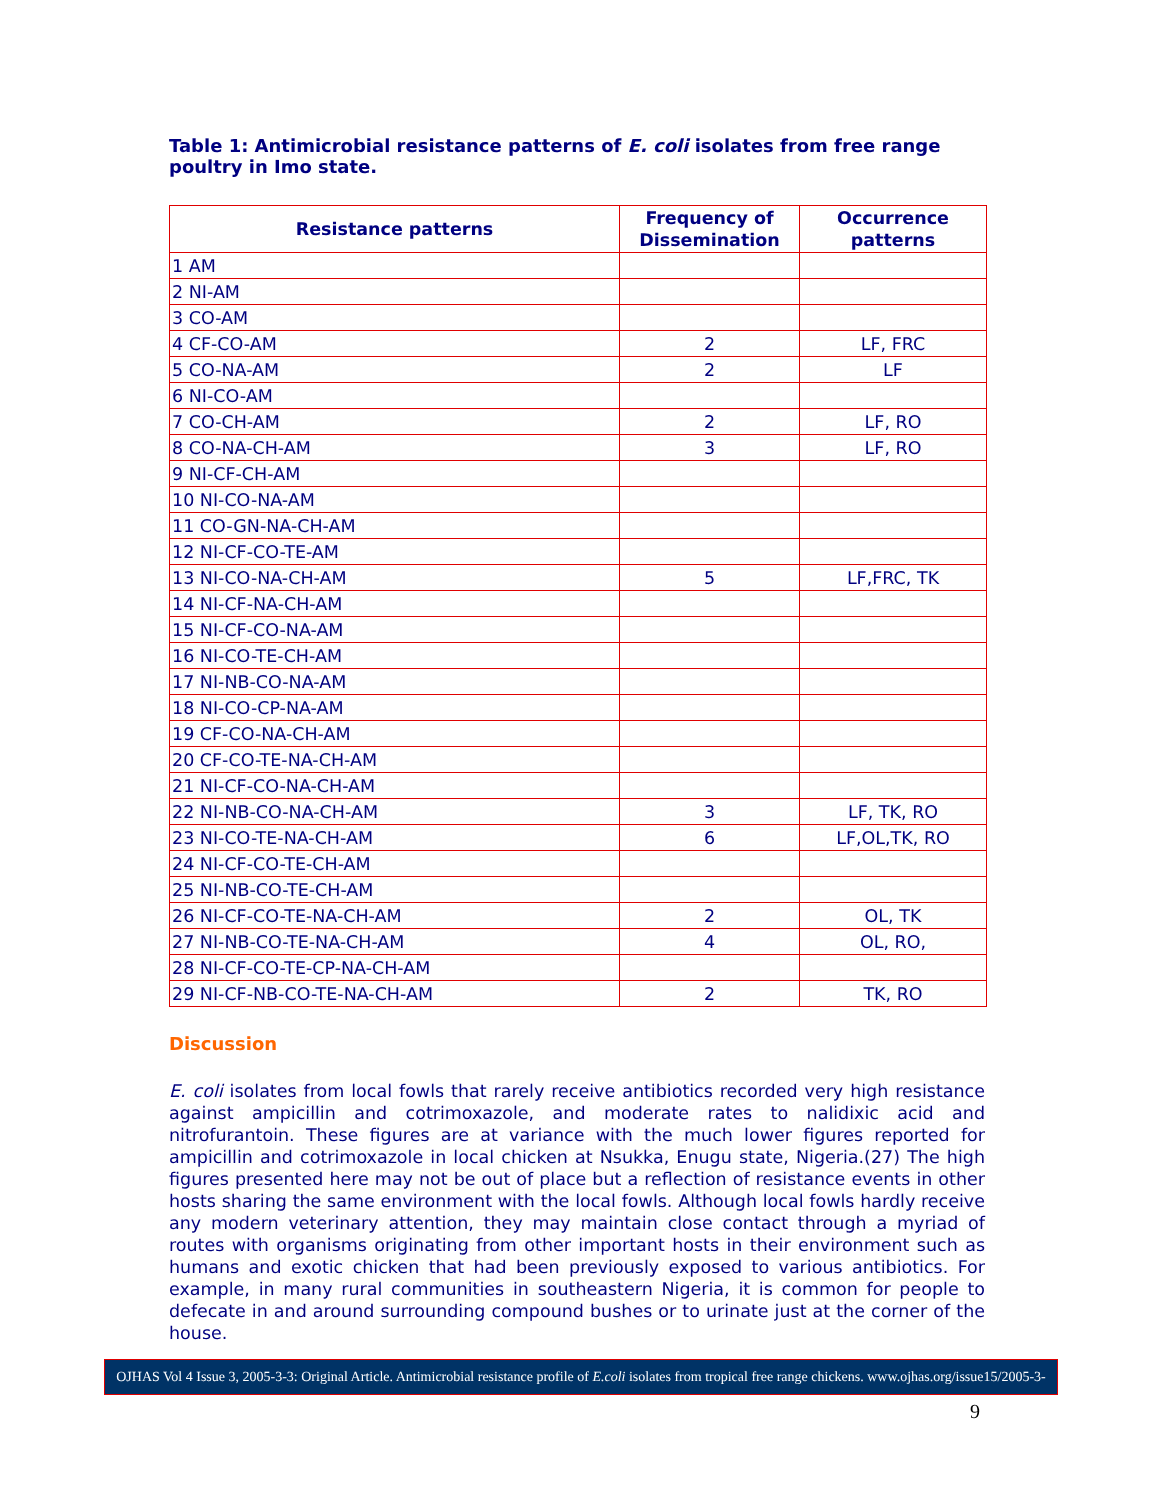Table 1: Antimicrobial resistance patterns of E. coli isolates from free range poultry in Imo state.
| Resistance patterns | Frequency of Dissemination | Occurrence patterns |
| --- | --- | --- |
| 1 AM | | |
| 2 NI-AM | | |
| 3 CO-AM | | |
| 4 CF-CO-AM | 2 | LF, FRC |
| 5 CO-NA-AM | 2 | LF |
| 6 NI-CO-AM | | |
| 7 CO-CH-AM | 2 | LF, RO |
| 8 CO-NA-CH-AM | 3 | LF, RO |
| 9 NI-CF-CH-AM | | |
| 10 NI-CO-NA-AM | | |
| 11 CO-GN-NA-CH-AM | | |
| 12 NI-CF-CO-TE-AM | | |
| 13 NI-CO-NA-CH-AM | 5 | LF,FRC, TK |
| 14 NI-CF-NA-CH-AM | | |
| 15 NI-CF-CO-NA-AM | | |
| 16 NI-CO-TE-CH-AM | | |
| 17 NI-NB-CO-NA-AM | | |
| 18 NI-CO-CP-NA-AM | | |
| 19 CF-CO-NA-CH-AM | | |
| 20 CF-CO-TE-NA-CH-AM | | |
| 21 NI-CF-CO-NA-CH-AM | | |
| 22 NI-NB-CO-NA-CH-AM | 3 | LF, TK, RO |
| 23 NI-CO-TE-NA-CH-AM | 6 | LF,OL,TK, RO |
| 24 NI-CF-CO-TE-CH-AM | | |
| 25 NI-NB-CO-TE-CH-AM | | |
| 26 NI-CF-CO-TE-NA-CH-AM | 2 | OL, TK |
| 27 NI-NB-CO-TE-NA-CH-AM | 4 | OL, RO, |
| 28 NI-CF-CO-TE-CP-NA-CH-AM | | |
| 29 NI-CF-NB-CO-TE-NA-CH-AM | 2 | TK, RO |
Discussion
E. coli isolates from local fowls that rarely receive antibiotics recorded very high resistance against ampicillin and cotrimoxazole, and moderate rates to nalidixic acid and nitrofurantoin. These figures are at variance with the much lower figures reported for ampicillin and cotrimoxazole in local chicken at Nsukka, Enugu state, Nigeria.(27) The high figures presented here may not be out of place but a reflection of resistance events in other hosts sharing the same environment with the local fowls. Although local fowls hardly receive any modern veterinary attention, they may maintain close contact through a myriad of routes with organisms originating from other important hosts in their environment such as humans and exotic chicken that had been previously exposed to various antibiotics. For example, in many rural communities in southeastern Nigeria, it is common for people to defecate in and around surrounding compound bushes or to urinate just at the corner of the house.
OJHAS Vol 4 Issue 3, 2005-3-3: Original Article. Antimicrobial resistance profile of E.coli isolates from tropical free range chickens. www.ojhas.org/issue15/2005-3-3.htm
9